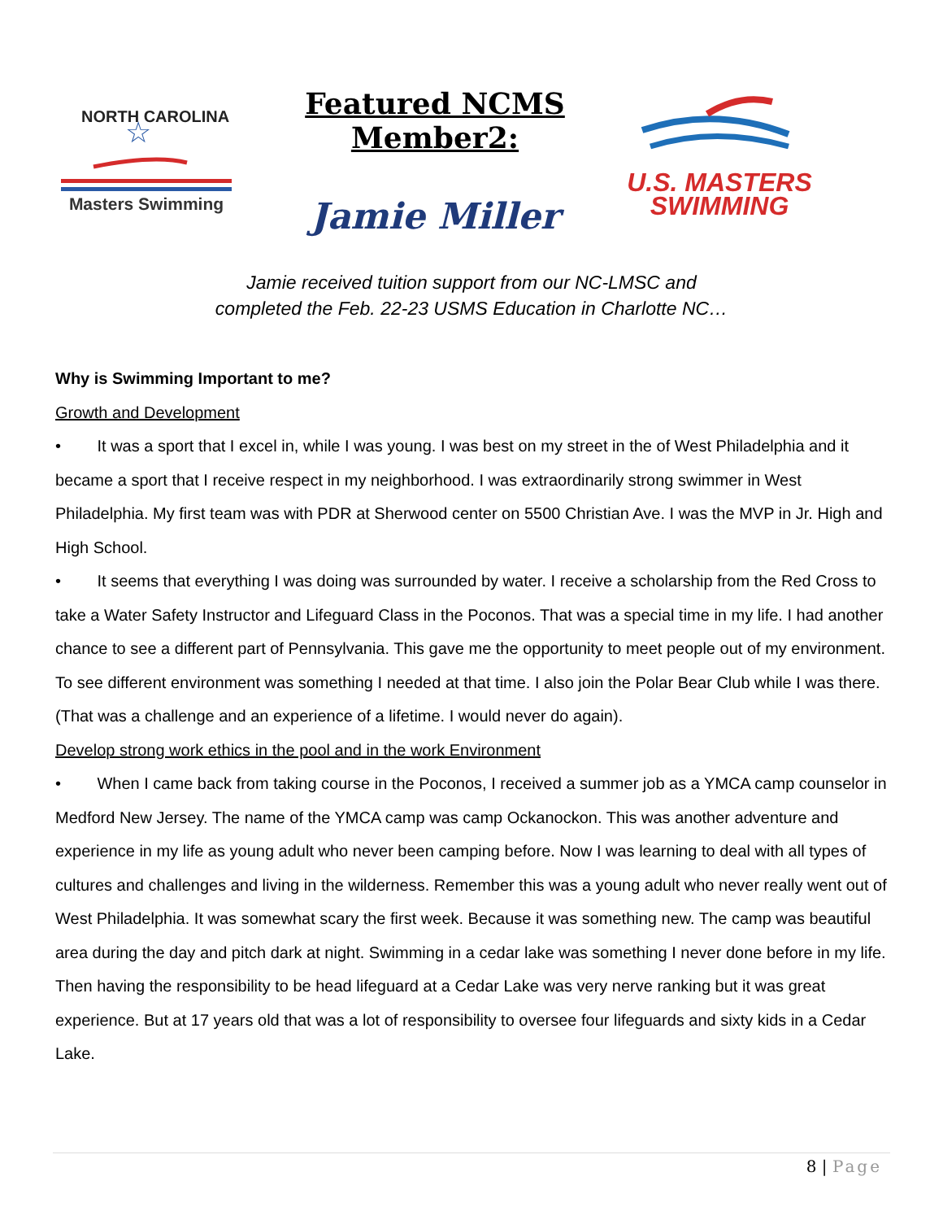NORTH CAROLINA
☆
Masters Swimming
Featured NCMS Member2:
Jamie Miller
U.S. MASTERS
SWIMMING
Jamie received tuition support from our NC-LMSC and
completed the Feb. 22-23 USMS Education in Charlotte NC…
Why is Swimming Important to me?
Growth and Development
• It was a sport that I excel in, while I was young. I was best on my street in the of West Philadelphia and it became a sport that I receive respect in my neighborhood. I was extraordinarily strong swimmer in West Philadelphia. My first team was with PDR at Sherwood center on 5500 Christian Ave. I was the MVP in Jr. High and High School.
• It seems that everything I was doing was surrounded by water. I receive a scholarship from the Red Cross to take a Water Safety Instructor and Lifeguard Class in the Poconos. That was a special time in my life. I had another chance to see a different part of Pennsylvania. This gave me the opportunity to meet people out of my environment. To see different environment was something I needed at that time. I also join the Polar Bear Club while I was there. (That was a challenge and an experience of a lifetime. I would never do again).
Develop strong work ethics in the pool and in the work Environment
• When I came back from taking course in the Poconos, I received a summer job as a YMCA camp counselor in Medford New Jersey. The name of the YMCA camp was camp Ockanockon. This was another adventure and experience in my life as young adult who never been camping before. Now I was learning to deal with all types of cultures and challenges and living in the wilderness. Remember this was a young adult who never really went out of West Philadelphia. It was somewhat scary the first week. Because it was something new. The camp was beautiful area during the day and pitch dark at night. Swimming in a cedar lake was something I never done before in my life. Then having the responsibility to be head lifeguard at a Cedar Lake was very nerve ranking but it was great experience. But at 17 years old that was a lot of responsibility to oversee four lifeguards and sixty kids in a Cedar Lake.
8 | Page